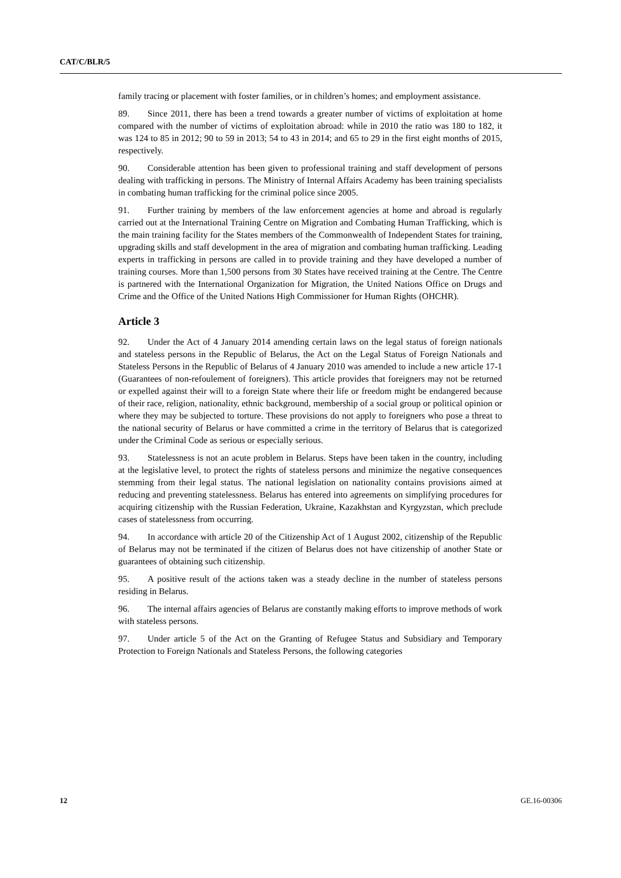CAT/C/BLR/5
family tracing or placement with foster families, or in children’s homes; and employment assistance.
89. Since 2011, there has been a trend towards a greater number of victims of exploitation at home compared with the number of victims of exploitation abroad: while in 2010 the ratio was 180 to 182, it was 124 to 85 in 2012; 90 to 59 in 2013; 54 to 43 in 2014; and 65 to 29 in the first eight months of 2015, respectively.
90. Considerable attention has been given to professional training and staff development of persons dealing with trafficking in persons. The Ministry of Internal Affairs Academy has been training specialists in combating human trafficking for the criminal police since 2005.
91. Further training by members of the law enforcement agencies at home and abroad is regularly carried out at the International Training Centre on Migration and Combating Human Trafficking, which is the main training facility for the States members of the Commonwealth of Independent States for training, upgrading skills and staff development in the area of migration and combating human trafficking. Leading experts in trafficking in persons are called in to provide training and they have developed a number of training courses. More than 1,500 persons from 30 States have received training at the Centre. The Centre is partnered with the International Organization for Migration, the United Nations Office on Drugs and Crime and the Office of the United Nations High Commissioner for Human Rights (OHCHR).
Article 3
92. Under the Act of 4 January 2014 amending certain laws on the legal status of foreign nationals and stateless persons in the Republic of Belarus, the Act on the Legal Status of Foreign Nationals and Stateless Persons in the Republic of Belarus of 4 January 2010 was amended to include a new article 17-1 (Guarantees of non-refoulement of foreigners). This article provides that foreigners may not be returned or expelled against their will to a foreign State where their life or freedom might be endangered because of their race, religion, nationality, ethnic background, membership of a social group or political opinion or where they may be subjected to torture. These provisions do not apply to foreigners who pose a threat to the national security of Belarus or have committed a crime in the territory of Belarus that is categorized under the Criminal Code as serious or especially serious.
93. Statelessness is not an acute problem in Belarus. Steps have been taken in the country, including at the legislative level, to protect the rights of stateless persons and minimize the negative consequences stemming from their legal status. The national legislation on nationality contains provisions aimed at reducing and preventing statelessness. Belarus has entered into agreements on simplifying procedures for acquiring citizenship with the Russian Federation, Ukraine, Kazakhstan and Kyrgyzstan, which preclude cases of statelessness from occurring.
94. In accordance with article 20 of the Citizenship Act of 1 August 2002, citizenship of the Republic of Belarus may not be terminated if the citizen of Belarus does not have citizenship of another State or guarantees of obtaining such citizenship.
95. A positive result of the actions taken was a steady decline in the number of stateless persons residing in Belarus.
96. The internal affairs agencies of Belarus are constantly making efforts to improve methods of work with stateless persons.
97. Under article 5 of the Act on the Granting of Refugee Status and Subsidiary and Temporary Protection to Foreign Nationals and Stateless Persons, the following categories
12 GE.16-00306